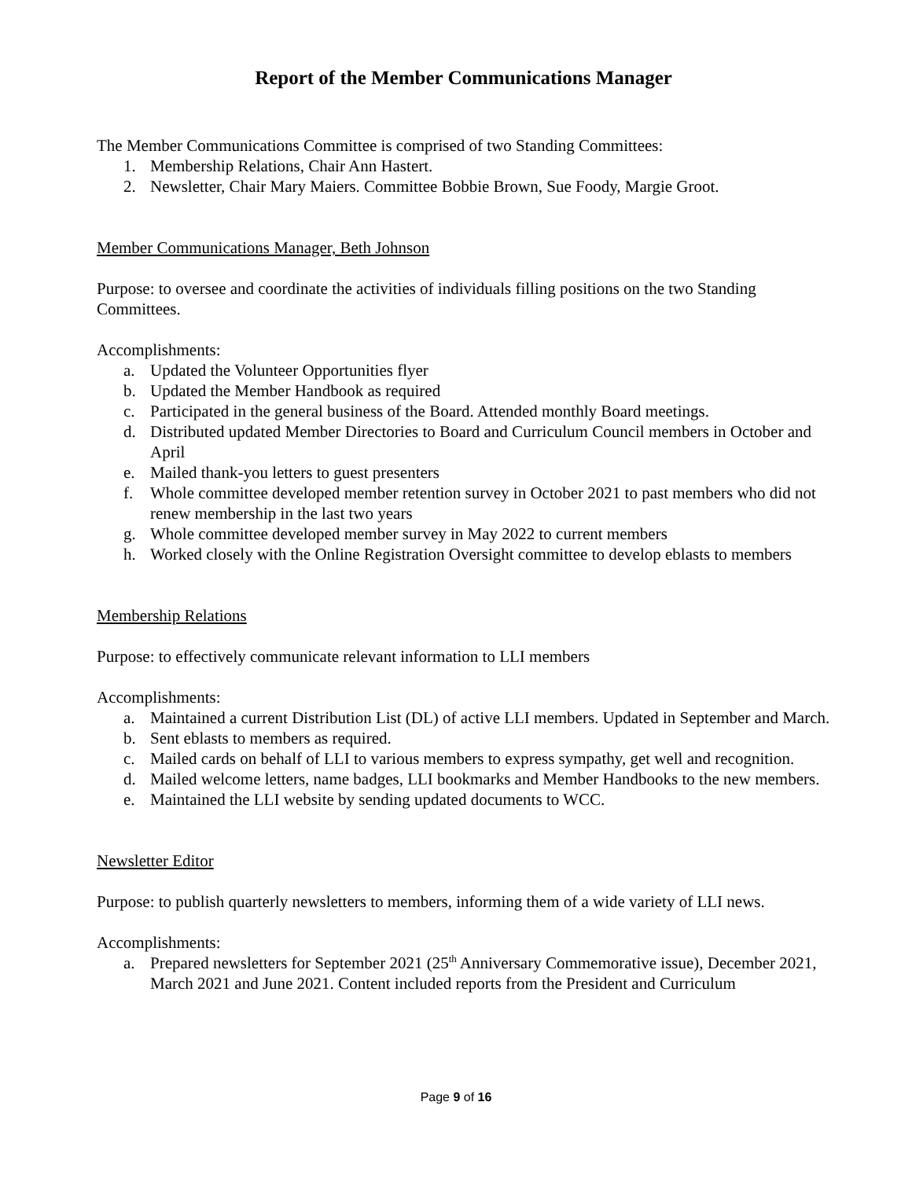Report of the Member Communications Manager
The Member Communications Committee is comprised of two Standing Committees:
1. Membership Relations, Chair Ann Hastert.
2. Newsletter, Chair Mary Maiers. Committee Bobbie Brown, Sue Foody, Margie Groot.
Member Communications Manager, Beth Johnson
Purpose: to oversee and coordinate the activities of individuals filling positions on the two Standing Committees.
Accomplishments:
a. Updated the Volunteer Opportunities flyer
b. Updated the Member Handbook as required
c. Participated in the general business of the Board. Attended monthly Board meetings.
d. Distributed updated Member Directories to Board and Curriculum Council members in October and April
e. Mailed thank-you letters to guest presenters
f. Whole committee developed member retention survey in October 2021 to past members who did not renew membership in the last two years
g. Whole committee developed member survey in May 2022 to current members
h. Worked closely with the Online Registration Oversight committee to develop eblasts to members
Membership Relations
Purpose: to effectively communicate relevant information to LLI members
Accomplishments:
a. Maintained a current Distribution List (DL) of active LLI members. Updated in September and March.
b. Sent eblasts to members as required.
c. Mailed cards on behalf of LLI to various members to express sympathy, get well and recognition.
d. Mailed welcome letters, name badges, LLI bookmarks and Member Handbooks to the new members.
e. Maintained the LLI website by sending updated documents to WCC.
Newsletter Editor
Purpose: to publish quarterly newsletters to members, informing them of a wide variety of LLI news.
Accomplishments:
a. Prepared newsletters for September 2021 (25<sup>th</sup> Anniversary Commemorative issue), December 2021, March 2021 and June 2021. Content included reports from the President and Curriculum
Page 9 of 16